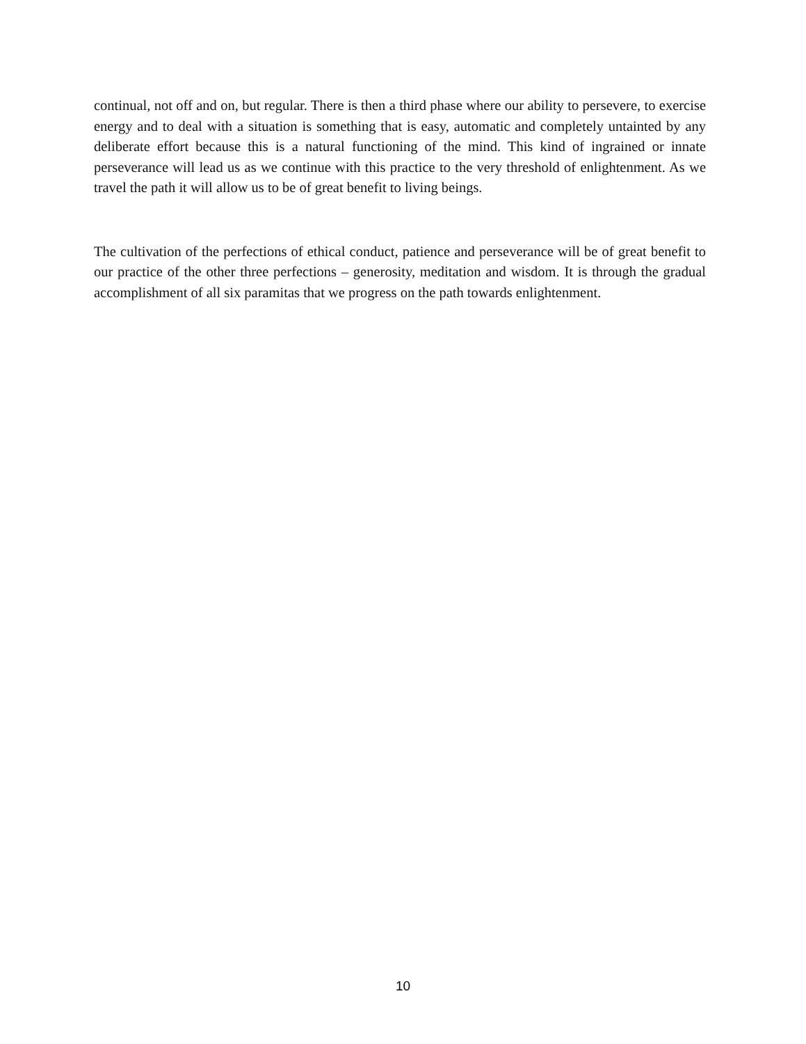continual, not off and on, but regular. There is then a third phase where our ability to persevere, to exercise energy and to deal with a situation is something that is easy, automatic and completely untainted by any deliberate effort because this is a natural functioning of the mind. This kind of ingrained or innate perseverance will lead us as we continue with this practice to the very threshold of enlightenment. As we travel the path it will allow us to be of great benefit to living beings.
The cultivation of the perfections of ethical conduct, patience and perseverance will be of great benefit to our practice of the other three perfections – generosity, meditation and wisdom. It is through the gradual accomplishment of all six paramitas that we progress on the path towards enlightenment.
10